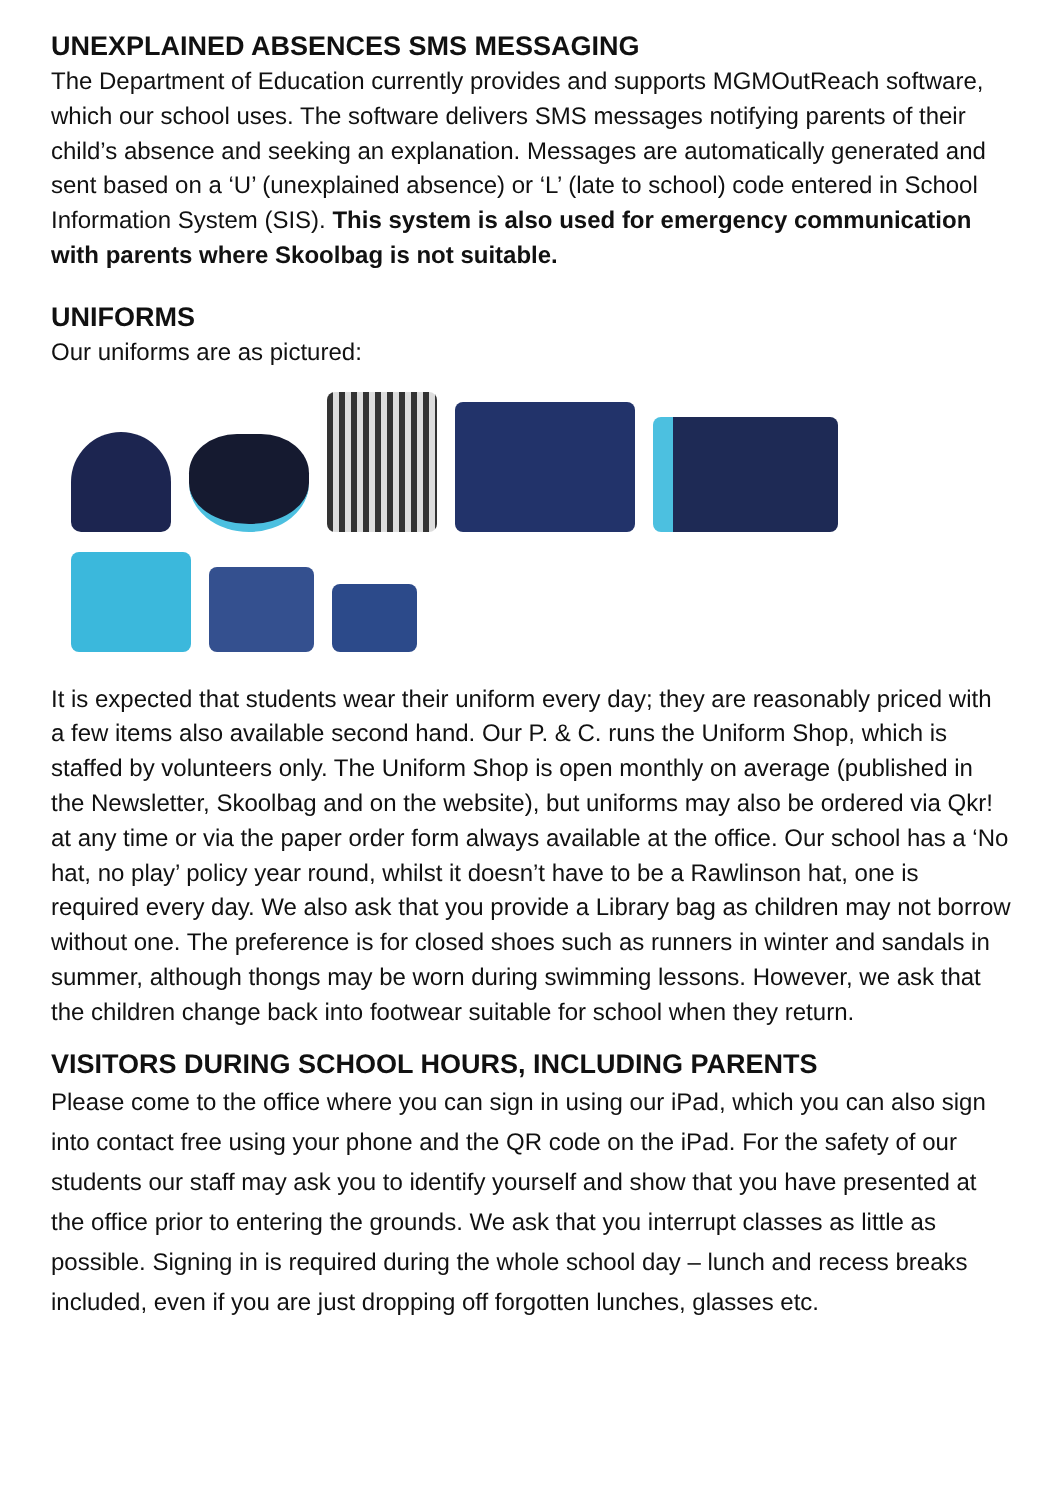UNEXPLAINED ABSENCES SMS MESSAGING
The Department of Education currently provides and supports MGMOutReach software, which our school uses. The software delivers SMS messages notifying parents of their child’s absence and seeking an explanation. Messages are automatically generated and sent based on a ‘U’ (unexplained absence) or ‘L’ (late to school) code entered in School Information System (SIS). This system is also used for emergency communication with parents where Skoolbag is not suitable.
UNIFORMS
Our uniforms are as pictured:
It is expected that students wear their uniform every day; they are reasonably priced with a few items also available second hand. Our P. & C. runs the Uniform Shop, which is staffed by volunteers only. The Uniform Shop is open monthly on average (published in the Newsletter, Skoolbag and on the website), but uniforms may also be ordered via Qkr! at any time or via the paper order form always available at the office. Our school has a ‘No hat, no play’ policy year round, whilst it doesn’t have to be a Rawlinson hat, one is required every day. We also ask that you provide a Library bag as children may not borrow without one. The preference is for closed shoes such as runners in winter and sandals in summer, although thongs may be worn during swimming lessons. However, we ask that the children change back into footwear suitable for school when they return.
VISITORS DURING SCHOOL HOURS, INCLUDING PARENTS
Please come to the office where you can sign in using our iPad, which you can also sign into contact free using your phone and the QR code on the iPad. For the safety of our students our staff may ask you to identify yourself and show that you have presented at the office prior to entering the grounds. We ask that you interrupt classes as little as possible. Signing in is required during the whole school day – lunch and recess breaks included, even if you are just dropping off forgotten lunches, glasses etc.